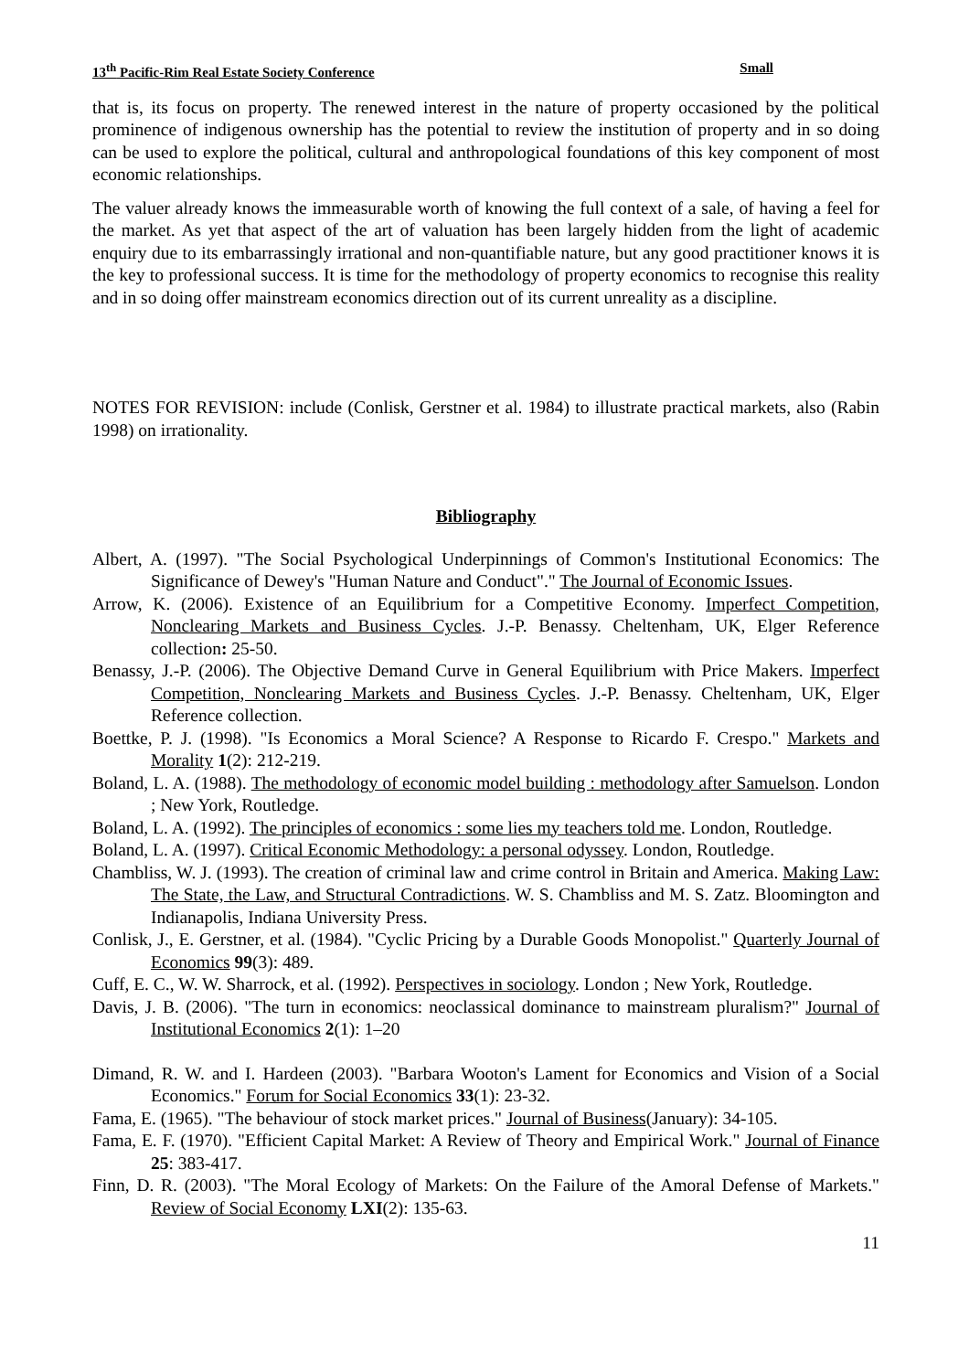13<sup>th</sup> Pacific-Rim Real Estate Society Conference Small
that is, its focus on property. The renewed interest in the nature of property occasioned by the political prominence of indigenous ownership has the potential to review the institution of property and in so doing can be used to explore the political, cultural and anthropological foundations of this key component of most economic relationships.
The valuer already knows the immeasurable worth of knowing the full context of a sale, of having a feel for the market. As yet that aspect of the art of valuation has been largely hidden from the light of academic enquiry due to its embarrassingly irrational and non-quantifiable nature, but any good practitioner knows it is the key to professional success. It is time for the methodology of property economics to recognise this reality and in so doing offer mainstream economics direction out of its current unreality as a discipline.
NOTES FOR REVISION: include (Conlisk, Gerstner et al. 1984) to illustrate practical markets, also (Rabin 1998) on irrationality.
Bibliography
Albert, A. (1997). "The Social Psychological Underpinnings of Common's Institutional Economics: The Significance of Dewey's "Human Nature and Conduct"." The Journal of Economic Issues.
Arrow, K. (2006). Existence of an Equilibrium for a Competitive Economy. Imperfect Competition, Nonclearing Markets and Business Cycles. J.-P. Benassy. Cheltenham, UK, Elger Reference collection: 25-50.
Benassy, J.-P. (2006). The Objective Demand Curve in General Equilibrium with Price Makers. Imperfect Competition, Nonclearing Markets and Business Cycles. J.-P. Benassy. Cheltenham, UK, Elger Reference collection.
Boettke, P. J. (1998). "Is Economics a Moral Science? A Response to Ricardo F. Crespo." Markets and Morality 1(2): 212-219.
Boland, L. A. (1988). The methodology of economic model building : methodology after Samuelson. London ; New York, Routledge.
Boland, L. A. (1992). The principles of economics : some lies my teachers told me. London, Routledge.
Boland, L. A. (1997). Critical Economic Methodology: a personal odyssey. London, Routledge.
Chambliss, W. J. (1993). The creation of criminal law and crime control in Britain and America. Making Law: The State, the Law, and Structural Contradictions. W. S. Chambliss and M. S. Zatz. Bloomington and Indianapolis, Indiana University Press.
Conlisk, J., E. Gerstner, et al. (1984). "Cyclic Pricing by a Durable Goods Monopolist." Quarterly Journal of Economics 99(3): 489.
Cuff, E. C., W. W. Sharrock, et al. (1992). Perspectives in sociology. London ; New York, Routledge.
Davis, J. B. (2006). "The turn in economics: neoclassical dominance to mainstream pluralism?" Journal of Institutional Economics 2(1): 1–20
Dimand, R. W. and I. Hardeen (2003). "Barbara Wooton's Lament for Economics and Vision of a Social Economics." Forum for Social Economics 33(1): 23-32.
Fama, E. (1965). "The behaviour of stock market prices." Journal of Business(January): 34-105.
Fama, E. F. (1970). "Efficient Capital Market: A Review of Theory and Empirical Work." Journal of Finance 25: 383-417.
Finn, D. R. (2003). "The Moral Ecology of Markets: On the Failure of the Amoral Defense of Markets." Review of Social Economy LXI(2): 135-63.
11